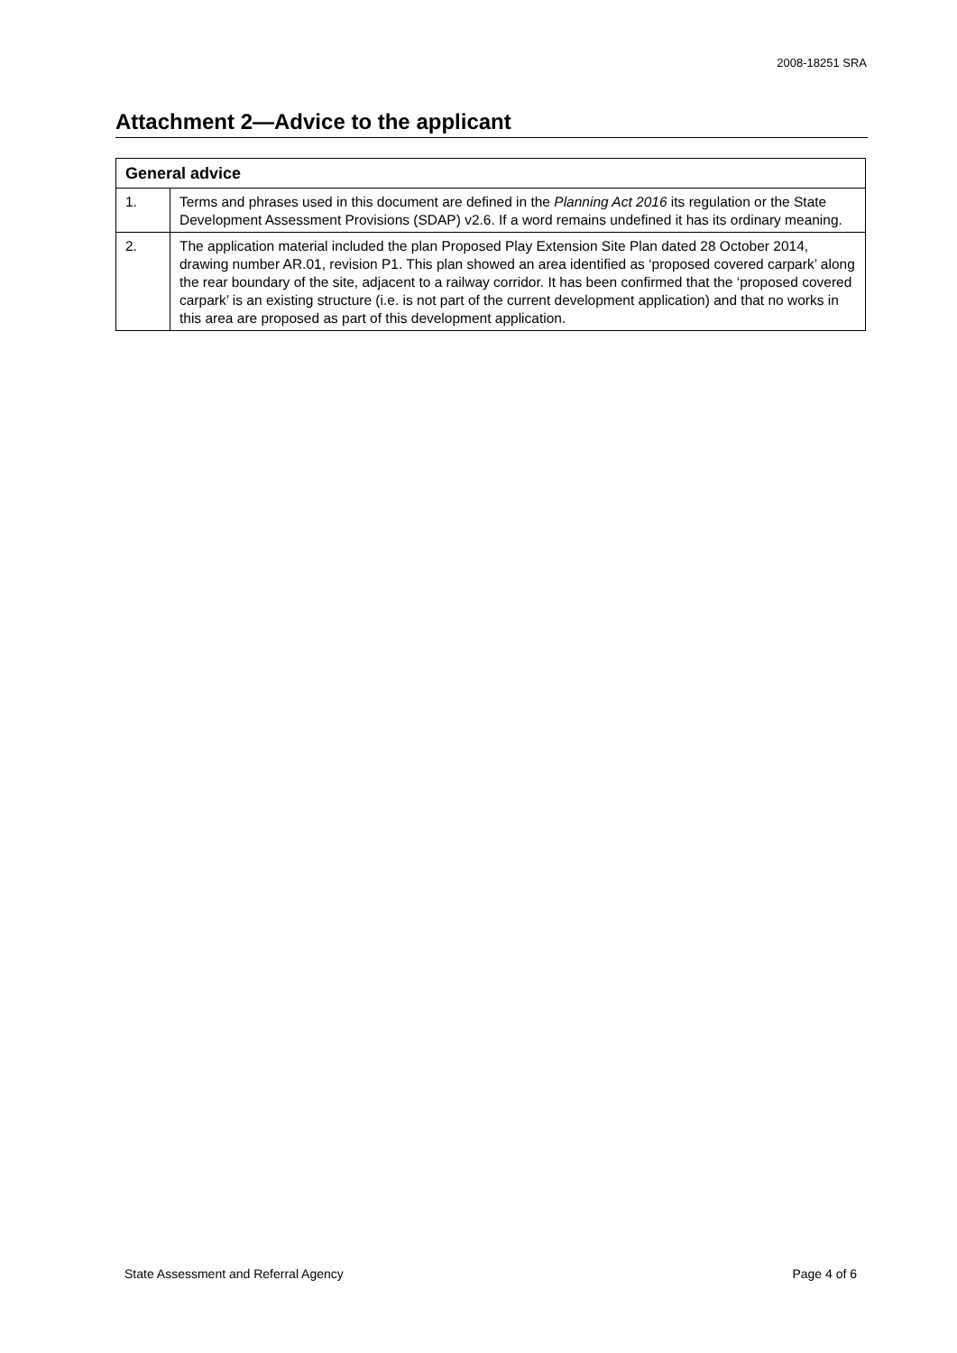2008-18251 SRA
Attachment 2—Advice to the applicant
| General advice | |
| --- | --- |
| 1. | Terms and phrases used in this document are defined in the Planning Act 2016 its regulation or the State Development Assessment Provisions (SDAP) v2.6. If a word remains undefined it has its ordinary meaning. |
| 2. | The application material included the plan Proposed Play Extension Site Plan dated 28 October 2014, drawing number AR.01, revision P1. This plan showed an area identified as ‘proposed covered carpark’ along the rear boundary of the site, adjacent to a railway corridor. It has been confirmed that the ‘proposed covered carpark’ is an existing structure (i.e. is not part of the current development application) and that no works in this area are proposed as part of this development application. |
State Assessment and Referral Agency Page 4 of 6